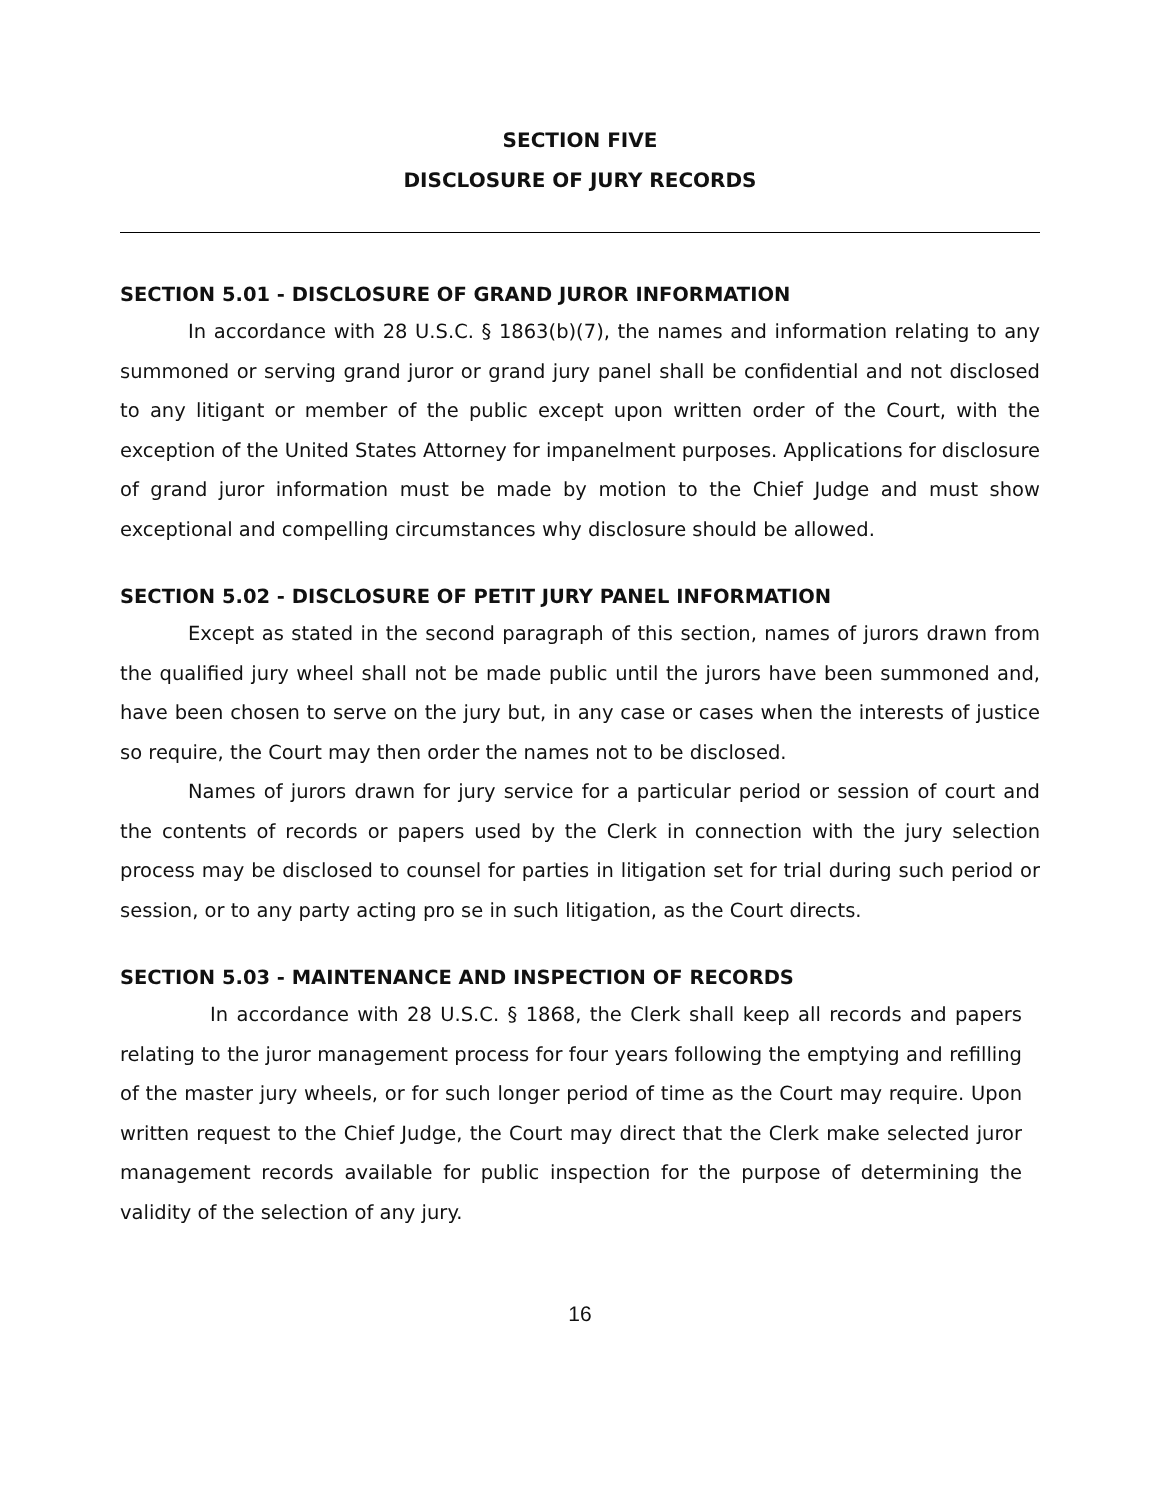SECTION FIVE
DISCLOSURE OF JURY RECORDS
SECTION 5.01 - DISCLOSURE OF GRAND JUROR INFORMATION
In accordance with 28 U.S.C. § 1863(b)(7), the names and information relating to any summoned or serving grand juror or grand jury panel shall be confidential and not disclosed to any litigant or member of the public except upon written order of the Court, with the exception of the United States Attorney for impanelment purposes. Applications for disclosure of grand juror information must be made by motion to the Chief Judge and must show exceptional and compelling circumstances why disclosure should be allowed.
SECTION 5.02 - DISCLOSURE OF PETIT JURY PANEL INFORMATION
Except as stated in the second paragraph of this section, names of jurors drawn from the qualified jury wheel shall not be made public until the jurors have been summoned and, have been chosen to serve on the jury but, in any case or cases when the interests of justice so require, the Court may then order the names not to be disclosed.
Names of jurors drawn for jury service for a particular period or session of court and the contents of records or papers used by the Clerk in connection with the jury selection process may be disclosed to counsel for parties in litigation set for trial during such period or session, or to any party acting pro se in such litigation, as the Court directs.
SECTION 5.03 - MAINTENANCE AND INSPECTION OF RECORDS
In accordance with 28 U.S.C. § 1868, the Clerk shall keep all records and papers relating to the juror management process for four years following the emptying and refilling of the master jury wheels, or for such longer period of time as the Court may require. Upon written request to the Chief Judge, the Court may direct that the Clerk make selected juror management records available for public inspection for the purpose of determining the validity of the selection of any jury.
16